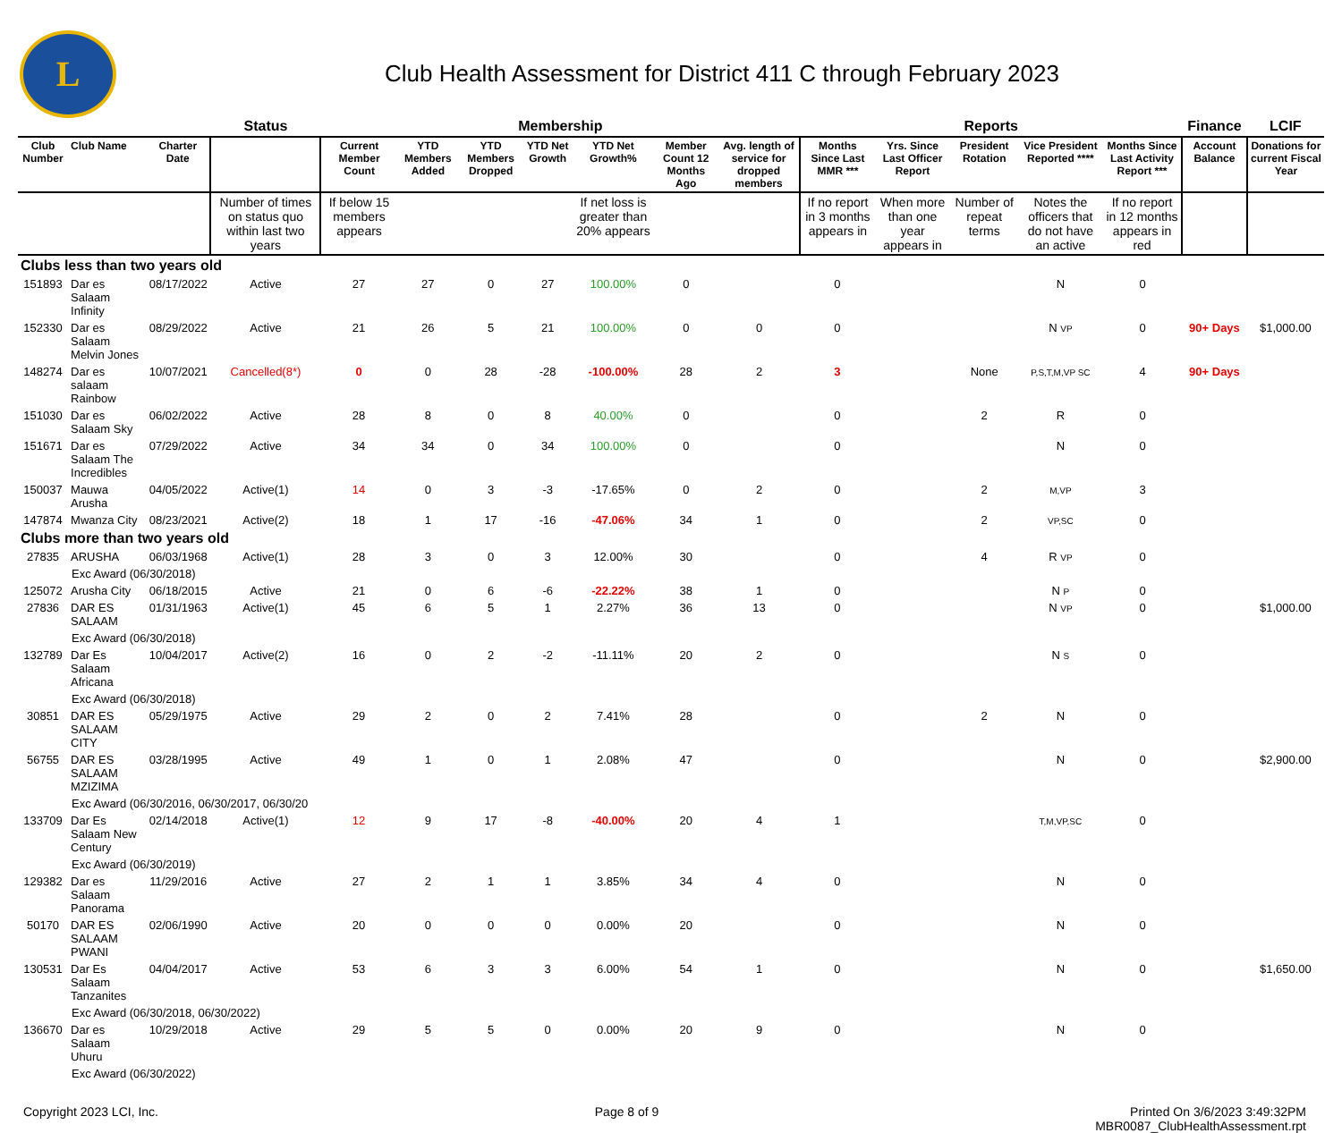L
Club Health Assessment for District 411 C through February 2023
| | | | Status | Membership | | | | | | | Reports | | | | | Finance | LCIF |
| --- | --- | --- | --- | --- | --- | --- | --- | --- | --- | --- | --- | --- | --- | --- | --- | --- | --- |
| Club Number | Club Name | Charter Date | | Current Member Count | YTD Members Added | YTD Members Dropped | YTD Net Growth | YTD Net Growth% | Member Count 12 Months Ago | Avg. length of service for dropped members | Months Since Last MMR *** | Yrs. Since Last Officer Report | President Rotation | Vice President Reported **** | Months Since Last Activity Report *** | Account Balance | Donations for current Fiscal Year |
| | | | Number of times on status quo within last two years | If below 15 members appears | | | | If net loss is greater than 20% appears | | | If no report in 3 months appears in | When more than one year appears in | Number of repeat terms | Notes the officers that do not have an active | If no report in 12 months appears in red | | |
| Clubs less than two years old | | | | | | | | | | | | | | | | | |
| 151893 | Dar es Salaam Infinity | 08/17/2022 | Active | 27 | 27 | 0 | 27 | 100.00% | 0 | | 0 | | | N | 0 | | |
| 152330 | Dar es Salaam Melvin Jones | 08/29/2022 | Active | 21 | 26 | 5 | 21 | 100.00% | 0 | 0 | 0 | | | N VP | 0 | 90+ Days | $1,000.00 |
| 148274 | Dar es salaam Rainbow | 10/07/2021 | Cancelled(8*) | 0 | 0 | 28 | -28 | -100.00% | 28 | 2 | 3 | | None | P,S,T,M,VP SC | 4 | 90+ Days | |
| 151030 | Dar es Salaam Sky | 06/02/2022 | Active | 28 | 8 | 0 | 8 | 40.00% | 0 | | 0 | | 2 | R | 0 | | |
| 151671 | Dar es Salaam The Incredibles | 07/29/2022 | Active | 34 | 34 | 0 | 34 | 100.00% | 0 | | 0 | | | N | 0 | | |
| 150037 | Mauwa Arusha | 04/05/2022 | Active(1) | 14 | 0 | 3 | -3 | -17.65% | 0 | 2 | 0 | | 2 | M,VP | 3 | | |
| 147874 | Mwanza City | 08/23/2021 | Active(2) | 18 | 1 | 17 | -16 | -47.06% | 34 | 1 | 0 | | 2 | VP,SC | 0 | | |
| Clubs more than two years old | | | | | | | | | | | | | | | | | |
| 27835 | ARUSHA | 06/03/1968 | Active(1) | 28 | 3 | 0 | 3 | 12.00% | 30 | | 0 | | 4 | R VP | 0 | | |
| Exc Award (06/30/2018) | | | | | | | | | | | | | | | | | |
| 125072 | Arusha City | 06/18/2015 | Active | 21 | 0 | 6 | -6 | -22.22% | 38 | 1 | 0 | | | N P | 0 | | |
| 27836 | DAR ES SALAAM | 01/31/1963 | Active(1) | 45 | 6 | 5 | 1 | 2.27% | 36 | 13 | 0 | | | N VP | 0 | | $1,000.00 |
| Exc Award (06/30/2018) | | | | | | | | | | | | | | | | | |
| 132789 | Dar Es Salaam Africana | 10/04/2017 | Active(2) | 16 | 0 | 2 | -2 | -11.11% | 20 | 2 | 0 | | | N S | 0 | | |
| Exc Award (06/30/2018) | | | | | | | | | | | | | | | | | |
| 30851 | DAR ES SALAAM CITY | 05/29/1975 | Active | 29 | 2 | 0 | 2 | 7.41% | 28 | | 0 | | 2 | N | 0 | | |
| 56755 | DAR ES SALAAM MZIZIMA | 03/28/1995 | Active | 49 | 1 | 0 | 1 | 2.08% | 47 | | 0 | | | N | 0 | | $2,900.00 |
| Exc Award (06/30/2016, 06/30/2017, 06/30/20 | | | | | | | | | | | | | | | | | |
| 133709 | Dar Es Salaam New Century | 02/14/2018 | Active(1) | 12 | 9 | 17 | -8 | -40.00% | 20 | 4 | 1 | | | T,M,VP,SC | 0 | | |
| Exc Award (06/30/2019) | | | | | | | | | | | | | | | | | |
| 129382 | Dar es Salaam Panorama | 11/29/2016 | Active | 27 | 2 | 1 | 1 | 3.85% | 34 | 4 | 0 | | | N | 0 | | |
| 50170 | DAR ES SALAAM PWANI | 02/06/1990 | Active | 20 | 0 | 0 | 0 | 0.00% | 20 | | 0 | | | N | 0 | | |
| 130531 | Dar Es Salaam Tanzanites | 04/04/2017 | Active | 53 | 6 | 3 | 3 | 6.00% | 54 | 1 | 0 | | | N | 0 | | $1,650.00 |
| Exc Award (06/30/2018, 06/30/2022) | | | | | | | | | | | | | | | | | |
| 136670 | Dar es Salaam Uhuru | 10/29/2018 | Active | 29 | 5 | 5 | 0 | 0.00% | 20 | 9 | 0 | | | N | 0 | | |
| Exc Award (06/30/2022) | | | | | | | | | | | | | | | | | |
Copyright 2023 LCI, Inc. Page 8 of 9 Printed On 3/6/2023 3:49:32PM
MBR0087_ClubHealthAssessment.rpt